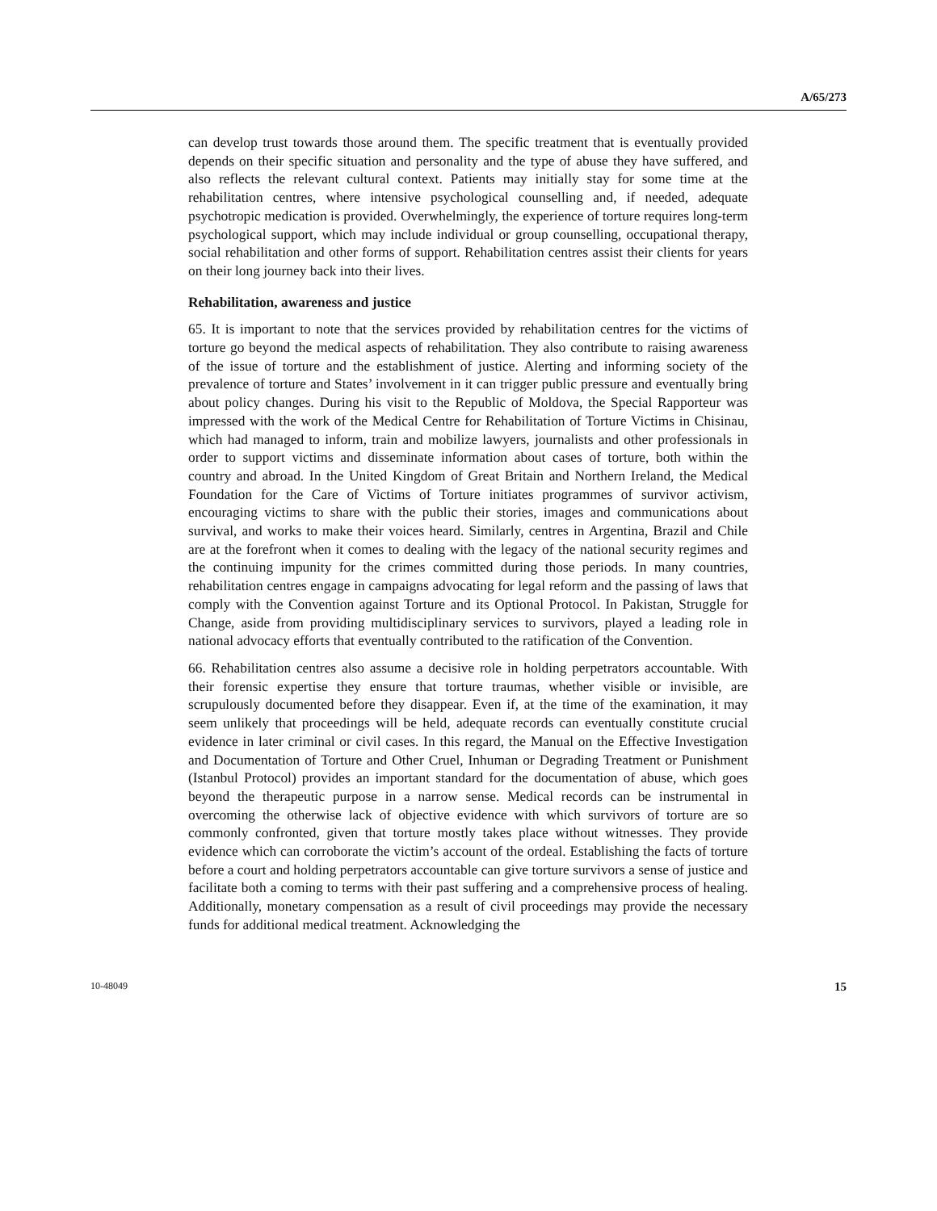A/65/273
can develop trust towards those around them. The specific treatment that is eventually provided depends on their specific situation and personality and the type of abuse they have suffered, and also reflects the relevant cultural context. Patients may initially stay for some time at the rehabilitation centres, where intensive psychological counselling and, if needed, adequate psychotropic medication is provided. Overwhelmingly, the experience of torture requires long-term psychological support, which may include individual or group counselling, occupational therapy, social rehabilitation and other forms of support. Rehabilitation centres assist their clients for years on their long journey back into their lives.
Rehabilitation, awareness and justice
65. It is important to note that the services provided by rehabilitation centres for the victims of torture go beyond the medical aspects of rehabilitation. They also contribute to raising awareness of the issue of torture and the establishment of justice. Alerting and informing society of the prevalence of torture and States’ involvement in it can trigger public pressure and eventually bring about policy changes. During his visit to the Republic of Moldova, the Special Rapporteur was impressed with the work of the Medical Centre for Rehabilitation of Torture Victims in Chisinau, which had managed to inform, train and mobilize lawyers, journalists and other professionals in order to support victims and disseminate information about cases of torture, both within the country and abroad. In the United Kingdom of Great Britain and Northern Ireland, the Medical Foundation for the Care of Victims of Torture initiates programmes of survivor activism, encouraging victims to share with the public their stories, images and communications about survival, and works to make their voices heard. Similarly, centres in Argentina, Brazil and Chile are at the forefront when it comes to dealing with the legacy of the national security regimes and the continuing impunity for the crimes committed during those periods. In many countries, rehabilitation centres engage in campaigns advocating for legal reform and the passing of laws that comply with the Convention against Torture and its Optional Protocol. In Pakistan, Struggle for Change, aside from providing multidisciplinary services to survivors, played a leading role in national advocacy efforts that eventually contributed to the ratification of the Convention.
66. Rehabilitation centres also assume a decisive role in holding perpetrators accountable. With their forensic expertise they ensure that torture traumas, whether visible or invisible, are scrupulously documented before they disappear. Even if, at the time of the examination, it may seem unlikely that proceedings will be held, adequate records can eventually constitute crucial evidence in later criminal or civil cases. In this regard, the Manual on the Effective Investigation and Documentation of Torture and Other Cruel, Inhuman or Degrading Treatment or Punishment (Istanbul Protocol) provides an important standard for the documentation of abuse, which goes beyond the therapeutic purpose in a narrow sense. Medical records can be instrumental in overcoming the otherwise lack of objective evidence with which survivors of torture are so commonly confronted, given that torture mostly takes place without witnesses. They provide evidence which can corroborate the victim’s account of the ordeal. Establishing the facts of torture before a court and holding perpetrators accountable can give torture survivors a sense of justice and facilitate both a coming to terms with their past suffering and a comprehensive process of healing. Additionally, monetary compensation as a result of civil proceedings may provide the necessary funds for additional medical treatment. Acknowledging the
10-48049 15